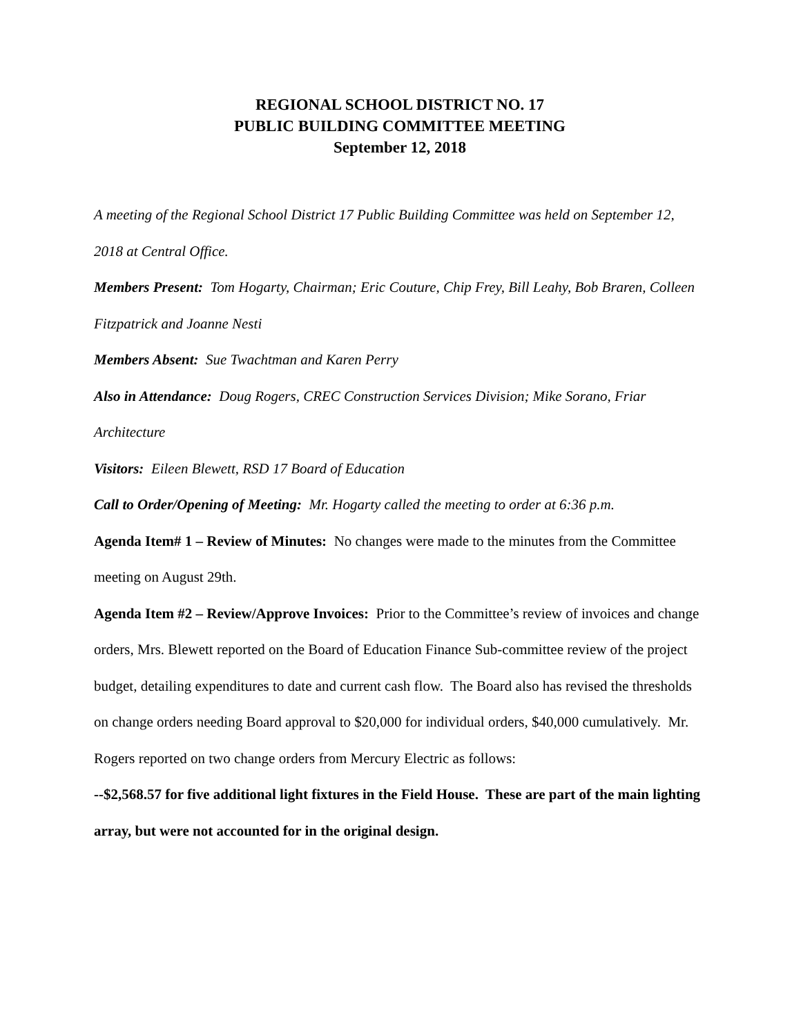REGIONAL SCHOOL DISTRICT NO. 17
PUBLIC BUILDING COMMITTEE MEETING
September 12, 2018
A meeting of the Regional School District 17 Public Building Committee was held on September 12, 2018 at Central Office.
Members Present: Tom Hogarty, Chairman; Eric Couture, Chip Frey, Bill Leahy, Bob Braren, Colleen Fitzpatrick and Joanne Nesti
Members Absent: Sue Twachtman and Karen Perry
Also in Attendance: Doug Rogers, CREC Construction Services Division; Mike Sorano, Friar Architecture
Visitors: Eileen Blewett, RSD 17 Board of Education
Call to Order/Opening of Meeting: Mr. Hogarty called the meeting to order at 6:36 p.m.
Agenda Item# 1 – Review of Minutes: No changes were made to the minutes from the Committee meeting on August 29th.
Agenda Item #2 – Review/Approve Invoices: Prior to the Committee’s review of invoices and change orders, Mrs. Blewett reported on the Board of Education Finance Sub-committee review of the project budget, detailing expenditures to date and current cash flow. The Board also has revised the thresholds on change orders needing Board approval to $20,000 for individual orders, $40,000 cumulatively. Mr. Rogers reported on two change orders from Mercury Electric as follows:
--$2,568.57 for five additional light fixtures in the Field House. These are part of the main lighting array, but were not accounted for in the original design.